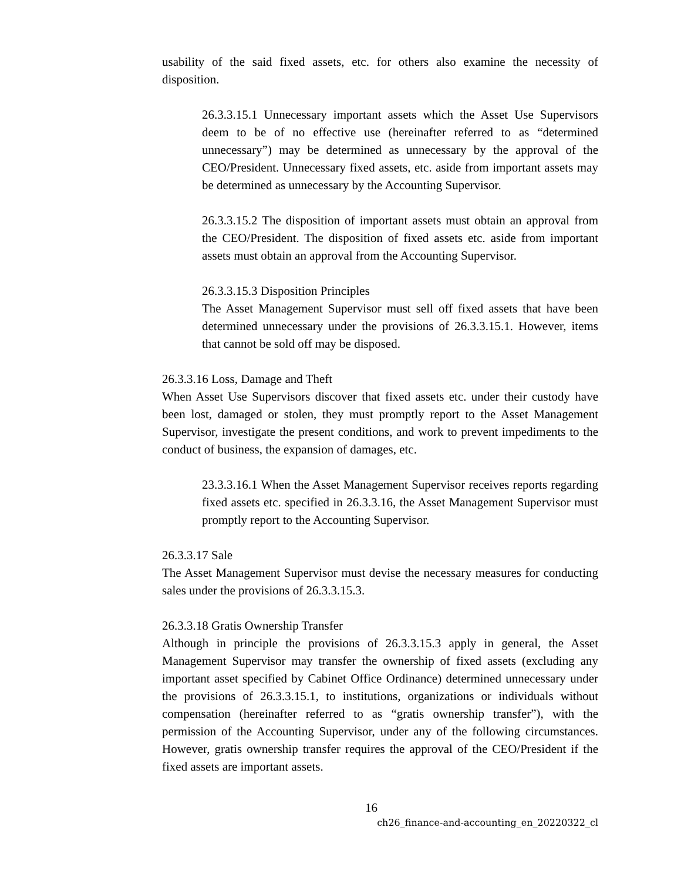usability of the said fixed assets, etc. for others also examine the necessity of disposition.
26.3.3.15.1 Unnecessary important assets which the Asset Use Supervisors deem to be of no effective use (hereinafter referred to as “determined unnecessary”) may be determined as unnecessary by the approval of the CEO/President. Unnecessary fixed assets, etc. aside from important assets may be determined as unnecessary by the Accounting Supervisor.
26.3.3.15.2 The disposition of important assets must obtain an approval from the CEO/President. The disposition of fixed assets etc. aside from important assets must obtain an approval from the Accounting Supervisor.
26.3.3.15.3 Disposition Principles
The Asset Management Supervisor must sell off fixed assets that have been determined unnecessary under the provisions of 26.3.3.15.1. However, items that cannot be sold off may be disposed.
26.3.3.16 Loss, Damage and Theft
When Asset Use Supervisors discover that fixed assets etc. under their custody have been lost, damaged or stolen, they must promptly report to the Asset Management Supervisor, investigate the present conditions, and work to prevent impediments to the conduct of business, the expansion of damages, etc.
23.3.3.16.1 When the Asset Management Supervisor receives reports regarding fixed assets etc. specified in 26.3.3.16, the Asset Management Supervisor must promptly report to the Accounting Supervisor.
26.3.3.17 Sale
The Asset Management Supervisor must devise the necessary measures for conducting sales under the provisions of 26.3.3.15.3.
26.3.3.18 Gratis Ownership Transfer
Although in principle the provisions of 26.3.3.15.3 apply in general, the Asset Management Supervisor may transfer the ownership of fixed assets (excluding any important asset specified by Cabinet Office Ordinance) determined unnecessary under the provisions of 26.3.3.15.1, to institutions, organizations or individuals without compensation (hereinafter referred to as “gratis ownership transfer”), with the permission of the Accounting Supervisor, under any of the following circumstances. However, gratis ownership transfer requires the approval of the CEO/President if the fixed assets are important assets.
16
ch26_finance-and-accounting_en_20220322_cl